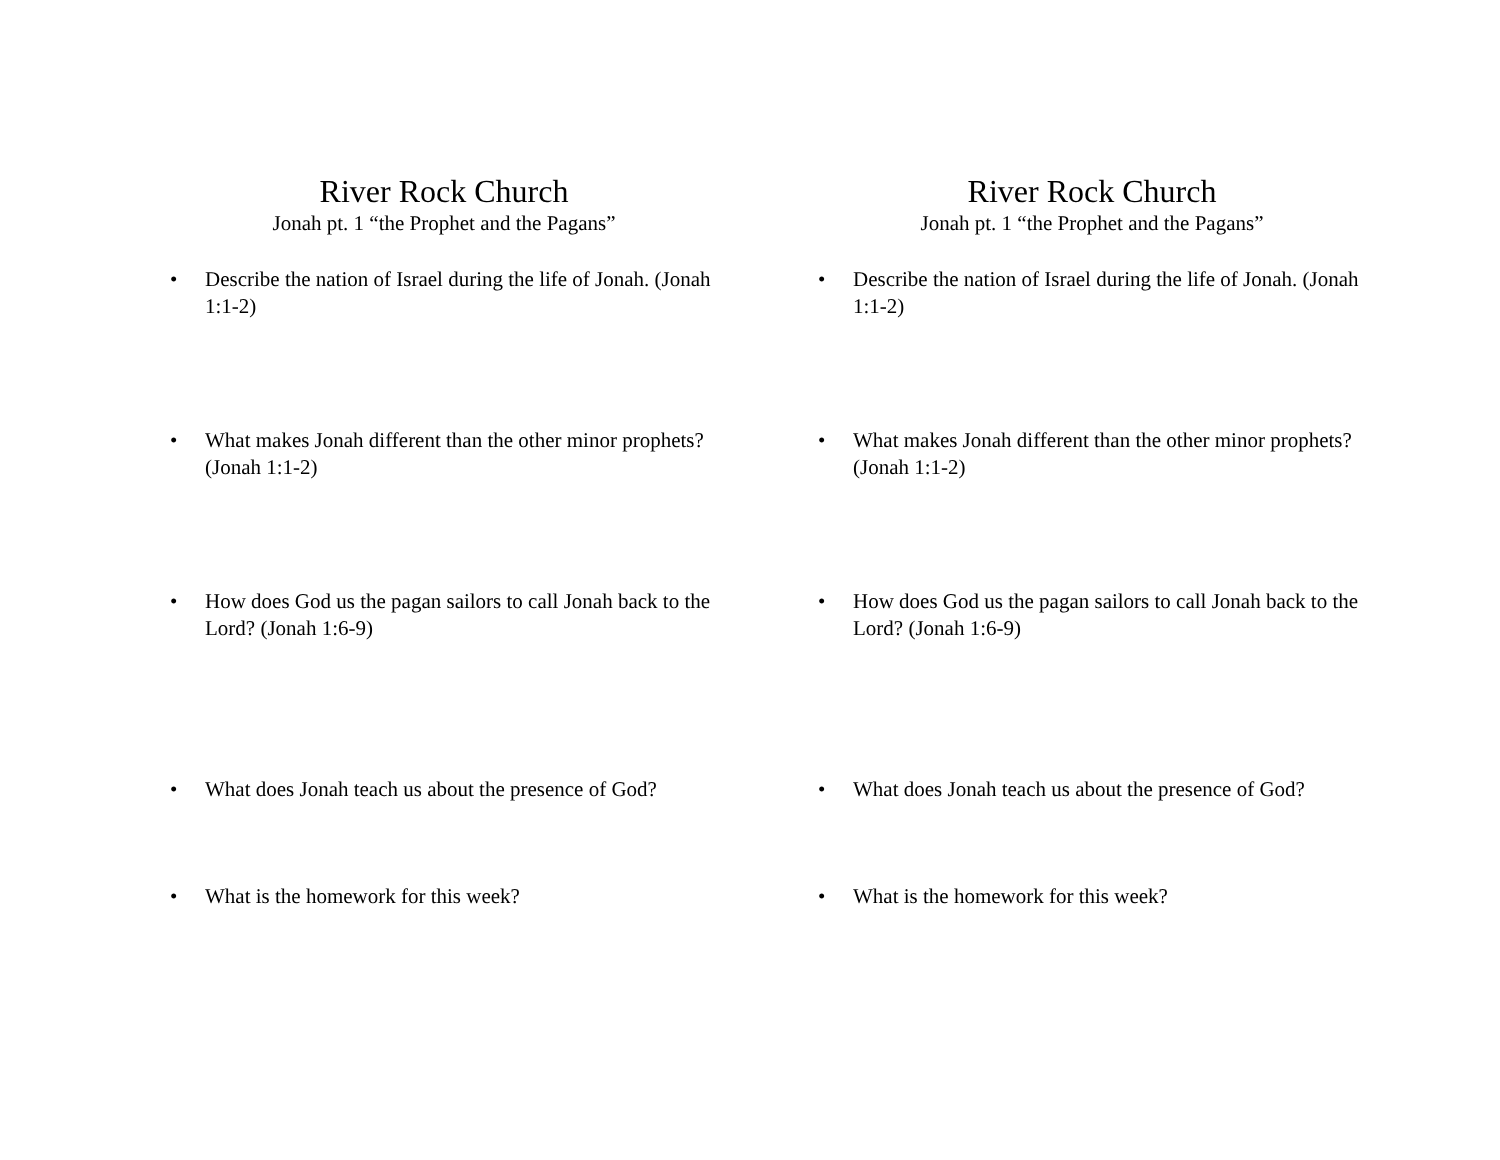River Rock Church
Jonah pt. 1 “the Prophet and the Pagans”
• Describe the nation of Israel during the life of Jonah. (Jonah 1:1-2)
• What makes Jonah different than the other minor prophets? (Jonah 1:1-2)
• How does God us the pagan sailors to call Jonah back to the Lord? (Jonah 1:6-9)
• What does Jonah teach us about the presence of God?
• What is the homework for this week?
River Rock Church
Jonah pt. 1 “the Prophet and the Pagans”
• Describe the nation of Israel during the life of Jonah. (Jonah 1:1-2)
• What makes Jonah different than the other minor prophets? (Jonah 1:1-2)
• How does God us the pagan sailors to call Jonah back to the Lord? (Jonah 1:6-9)
• What does Jonah teach us about the presence of God?
• What is the homework for this week?